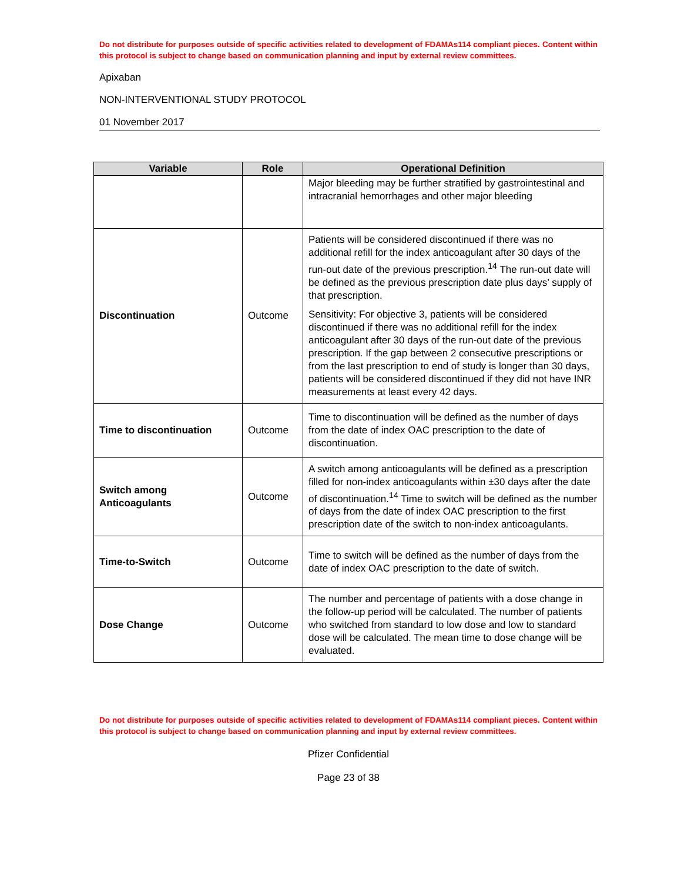Do not distribute for purposes outside of specific activities related to development of FDAMAs114 compliant pieces. Content within this protocol is subject to change based on communication planning and input by external review committees.
Apixaban
NON-INTERVENTIONAL STUDY PROTOCOL
01 November 2017
| Variable | Role | Operational Definition |
| --- | --- | --- |
| | | Major bleeding may be further stratified by gastrointestinal and intracranial hemorrhages and other major bleeding |
| Discontinuation | Outcome | Patients will be considered discontinued if there was no additional refill for the index anticoagulant after 30 days of the run-out date of the previous prescription.<sup>14</sup> The run-out date will be defined as the previous prescription date plus days’ supply of that prescription. Sensitivity: For objective 3, patients will be considered discontinued if there was no additional refill for the index anticoagulant after 30 days of the run-out date of the previous prescription. If the gap between 2 consecutive prescriptions or from the last prescription to end of study is longer than 30 days, patients will be considered discontinued if they did not have INR measurements at least every 42 days. |
| Time to discontinuation | Outcome | Time to discontinuation will be defined as the number of days from the date of index OAC prescription to the date of discontinuation. |
| Switch among Anticoagulants | Outcome | A switch among anticoagulants will be defined as a prescription filled for non-index anticoagulants within ±30 days after the date of discontinuation.<sup>14</sup> Time to switch will be defined as the number of days from the date of index OAC prescription to the first prescription date of the switch to non-index anticoagulants. |
| Time-to-Switch | Outcome | Time to switch will be defined as the number of days from the date of index OAC prescription to the date of switch. |
| Dose Change | Outcome | The number and percentage of patients with a dose change in the follow-up period will be calculated. The number of patients who switched from standard to low dose and low to standard dose will be calculated. The mean time to dose change will be evaluated. |
Do not distribute for purposes outside of specific activities related to development of FDAMAs114 compliant pieces. Content within this protocol is subject to change based on communication planning and input by external review committees.
Pfizer Confidential
Page 23 of 38